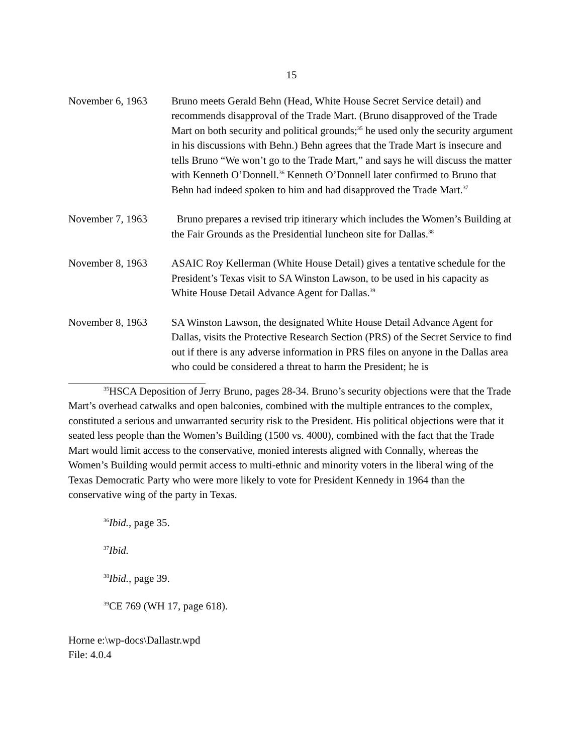15
November 6, 1963 Bruno meets Gerald Behn (Head, White House Secret Service detail) and recommends disapproval of the Trade Mart. (Bruno disapproved of the Trade Mart on both security and political grounds;<sup>35</sup> he used only the security argument in his discussions with Behn.) Behn agrees that the Trade Mart is insecure and tells Bruno “We won’t go to the Trade Mart,” and says he will discuss the matter with Kenneth O’Donnell.<sup>36</sup> Kenneth O’Donnell later confirmed to Bruno that Behn had indeed spoken to him and had disapproved the Trade Mart.<sup>37</sup>
November 7, 1963 Bruno prepares a revised trip itinerary which includes the Women’s Building at the Fair Grounds as the Presidential luncheon site for Dallas.<sup>38</sup>
November 8, 1963 ASAIC Roy Kellerman (White House Detail) gives a tentative schedule for the President’s Texas visit to SA Winston Lawson, to be used in his capacity as White House Detail Advance Agent for Dallas.<sup>39</sup>
November 8, 1963 SA Winston Lawson, the designated White House Detail Advance Agent for Dallas, visits the Protective Research Section (PRS) of the Secret Service to find out if there is any adverse information in PRS files on anyone in the Dallas area who could be considered a threat to harm the President; he is
<sup>35</sup>HSCA Deposition of Jerry Bruno, pages 28-34. Bruno’s security objections were that the Trade Mart’s overhead catwalks and open balconies, combined with the multiple entrances to the complex, constituted a serious and unwarranted security risk to the President. His political objections were that it seated less people than the Women’s Building (1500 vs. 4000), combined with the fact that the Trade Mart would limit access to the conservative, monied interests aligned with Connally, whereas the Women’s Building would permit access to multi-ethnic and minority voters in the liberal wing of the Texas Democratic Party who were more likely to vote for President Kennedy in 1964 than the conservative wing of the party in Texas.
<sup>36</sup> Ibid., page 35.
<sup>37</sup> Ibid.
<sup>38</sup> Ibid., page 39.
<sup>39</sup>CE 769 (WH 17, page 618).
Horne e:\wp-docs\Dallastr.wpd
File: 4.0.4